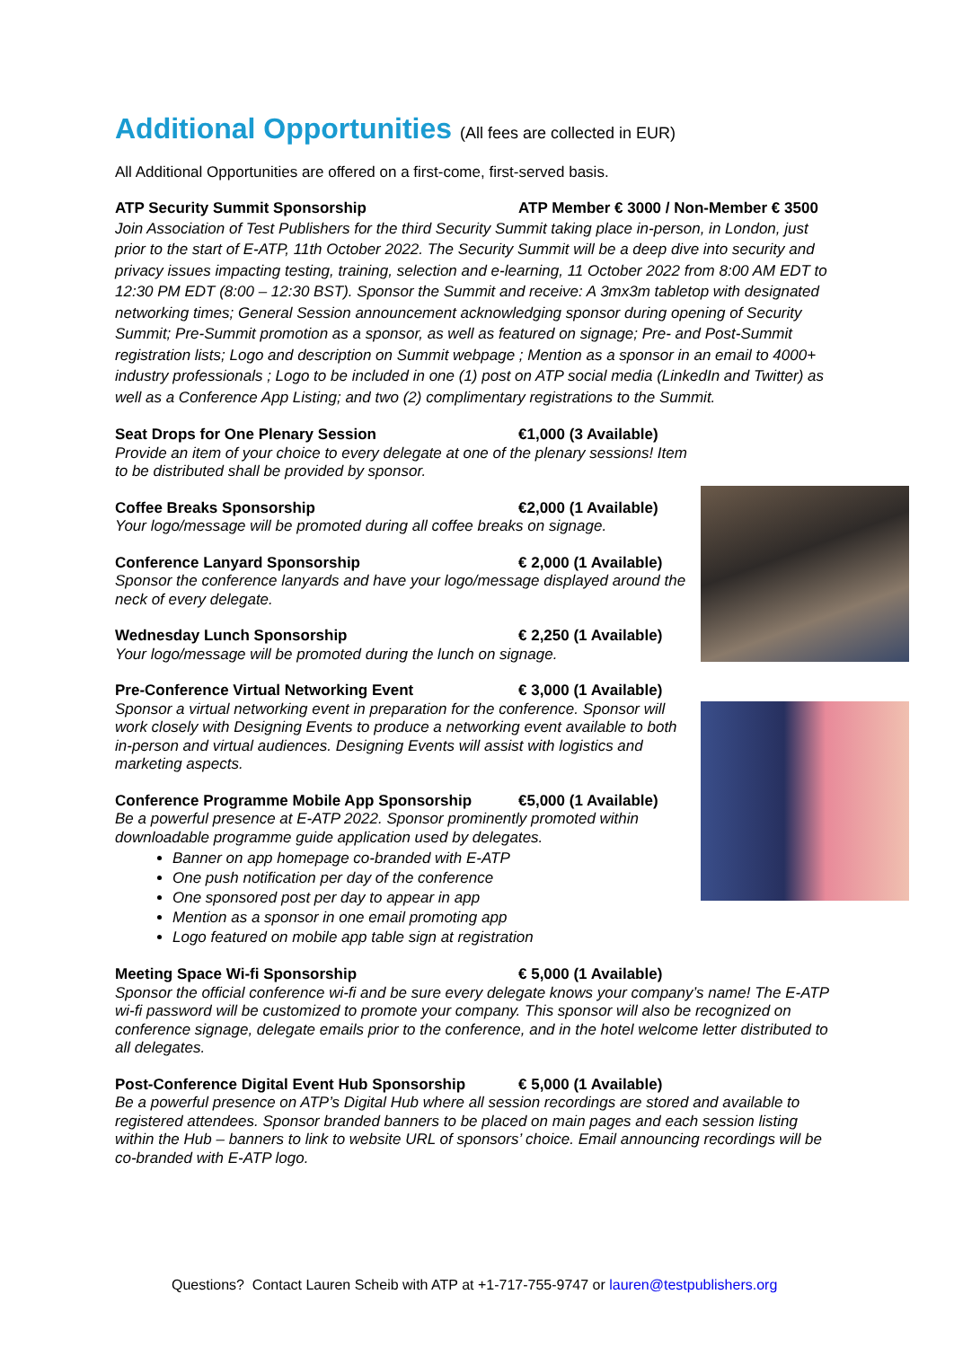Additional Opportunities (All fees are collected in EUR)
All Additional Opportunities are offered on a first-come, first-served basis.
ATP Security Summit Sponsorship ATP Member € 3000 / Non-Member € 3500
Join Association of Test Publishers for the third Security Summit taking place in-person, in London, just prior to the start of E-ATP, 11th October 2022. The Security Summit will be a deep dive into security and privacy issues impacting testing, training, selection and e-learning, 11 October 2022 from 8:00 AM EDT to 12:30 PM EDT (8:00 – 12:30 BST). Sponsor the Summit and receive: A 3mx3m tabletop with designated networking times; General Session announcement acknowledging sponsor during opening of Security Summit; Pre-Summit promotion as a sponsor, as well as featured on signage; Pre- and Post-Summit registration lists; Logo and description on Summit webpage ; Mention as a sponsor in an email to 4000+ industry professionals ; Logo to be included in one (1) post on ATP social media (LinkedIn and Twitter) as well as a Conference App Listing; and two (2) complimentary registrations to the Summit.
Seat Drops for One Plenary Session €1,000 (3 Available)
Provide an item of your choice to every delegate at one of the plenary sessions! Item to be distributed shall be provided by sponsor.
Coffee Breaks Sponsorship €2,000 (1 Available)
Your logo/message will be promoted during all coffee breaks on signage.
Conference Lanyard Sponsorship € 2,000 (1 Available)
Sponsor the conference lanyards and have your logo/message displayed around the neck of every delegate.
Wednesday Lunch Sponsorship € 2,250 (1 Available)
Your logo/message will be promoted during the lunch on signage.
Pre-Conference Virtual Networking Event € 3,000 (1 Available)
Sponsor a virtual networking event in preparation for the conference. Sponsor will work closely with Designing Events to produce a networking event available to both in-person and virtual audiences. Designing Events will assist with logistics and marketing aspects.
Conference Programme Mobile App Sponsorship €5,000 (1 Available)
Be a powerful presence at E-ATP 2022. Sponsor prominently promoted within downloadable programme guide application used by delegates.
Banner on app homepage co-branded with E-ATP
One push notification per day of the conference
One sponsored post per day to appear in app
Mention as a sponsor in one email promoting app
Logo featured on mobile app table sign at registration
Meeting Space Wi-fi Sponsorship € 5,000 (1 Available)
Sponsor the official conference wi-fi and be sure every delegate knows your company’s name! The E-ATP wi-fi password will be customized to promote your company. This sponsor will also be recognized on conference signage, delegate emails prior to the conference, and in the hotel welcome letter distributed to all delegates.
Post-Conference Digital Event Hub Sponsorship € 5,000 (1 Available)
Be a powerful presence on ATP’s Digital Hub where all session recordings are stored and available to registered attendees. Sponsor branded banners to be placed on main pages and each session listing within the Hub – banners to link to website URL of sponsors’ choice. Email announcing recordings will be co-branded with E-ATP logo.
Questions? Contact Lauren Scheib with ATP at +1-717-755-9747 or lauren@testpublishers.org